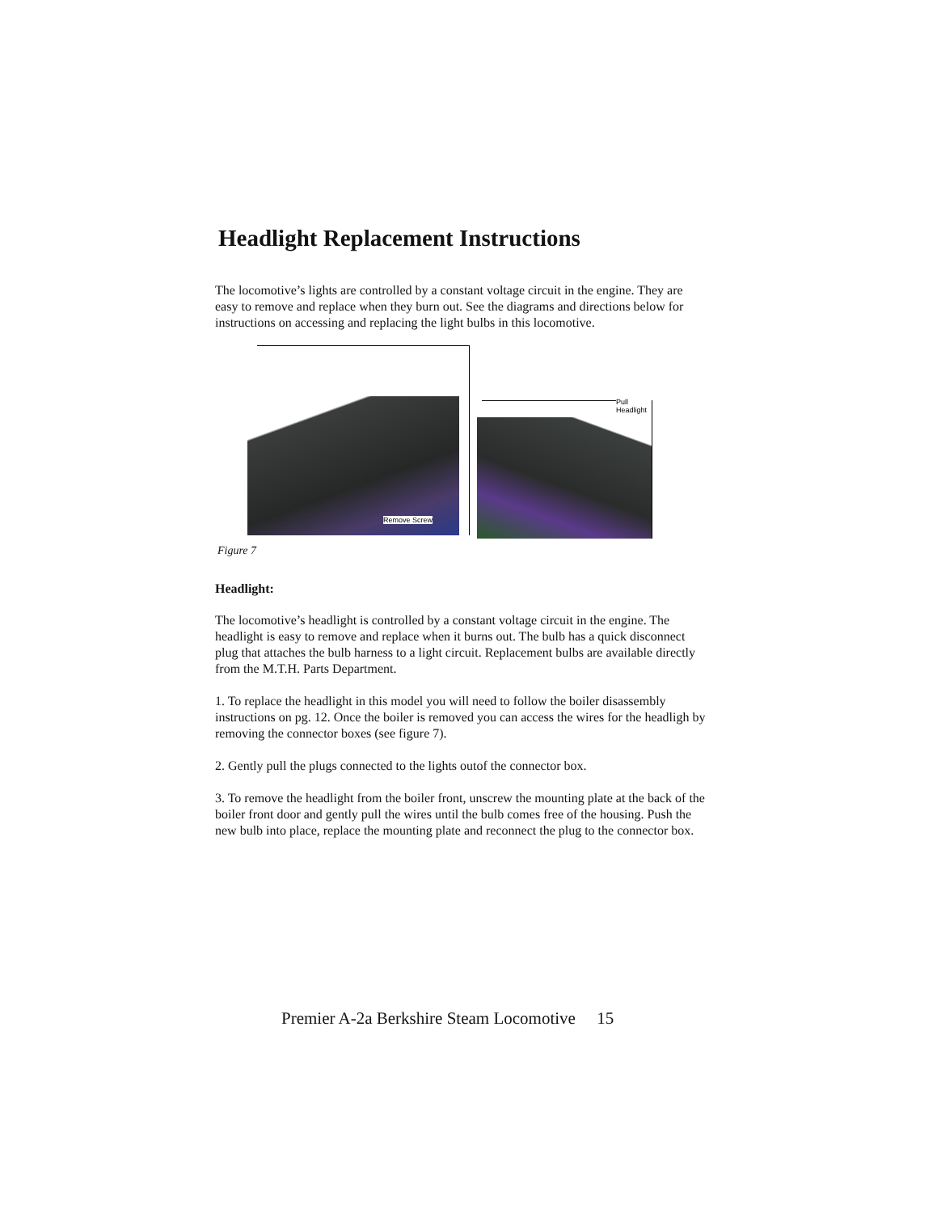Headlight Replacement Instructions
The locomotive’s lights are controlled by a constant voltage circuit in the engine. They are easy to remove and replace when they burn out. See the diagrams and directions below for instructions on accessing and replacing the light bulbs in this locomotive.
Remove Screw
Pull Headlight
Figure 7
Headlight:
The locomotive’s headlight is controlled by a constant voltage circuit in the engine. The headlight is easy to remove and replace when it burns out. The bulb has a quick disconnect plug that attaches the bulb harness to a light circuit. Replacement bulbs are available directly from the M.T.H. Parts Department.
1. To replace the headlight in this model you will need to follow the boiler disassembly instructions on pg. 12. Once the boiler is removed you can access the wires for the headligh by removing the connector boxes (see figure 7).
2. Gently pull the plugs connected to the lights outof the connector box.
3. To remove the headlight from the boiler front, unscrew the mounting plate at the back of the boiler front door and gently pull the wires until the bulb comes free of the housing. Push the new bulb into place, replace the mounting plate and reconnect the plug to the connector box.
Premier A-2a Berkshire Steam Locomotive 15